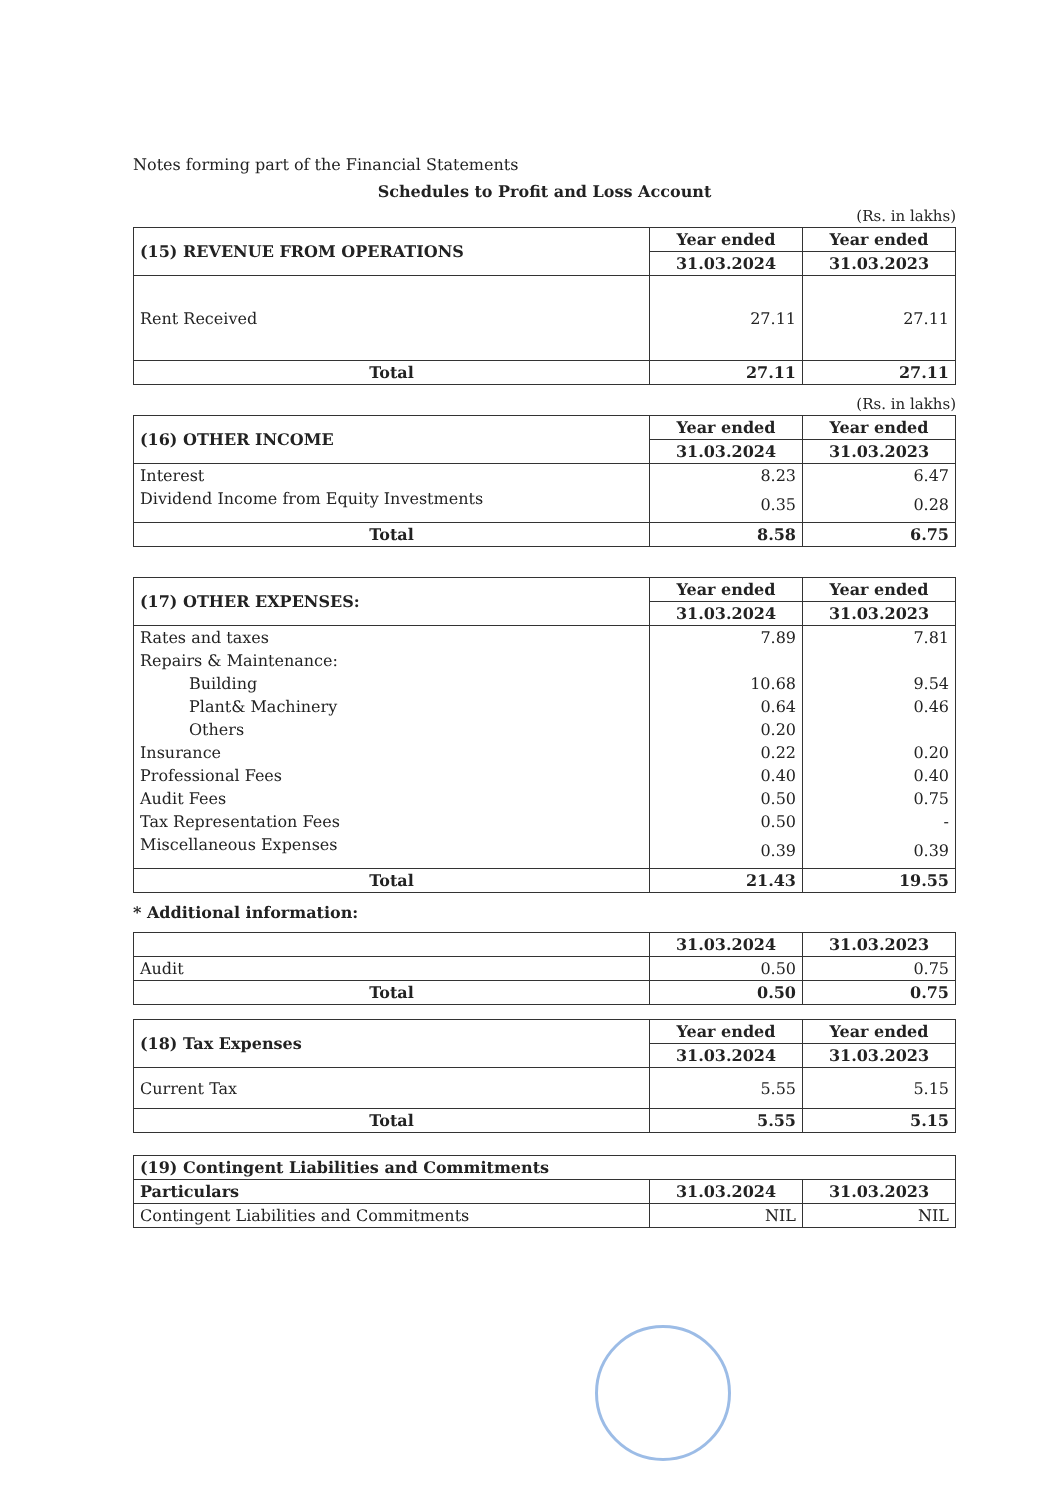Notes forming part of the Financial Statements
Schedules to Profit and Loss Account
(Rs. in lakhs)
| (15) REVENUE FROM OPERATIONS | Year ended | Year ended |
| | 31.03.2024 | 31.03.2023 |
| Rent Received | 27.11 | 27.11 |
| Total | 27.11 | 27.11 |
(Rs. in lakhs)
| (16) OTHER INCOME | Year ended | Year ended |
| | 31.03.2024 | 31.03.2023 |
| Interest | 8.23 | 6.47 |
| Dividend Income from Equity Investments | 0.35 | 0.28 |
| Total | 8.58 | 6.75 |
| (17) OTHER EXPENSES: | Year ended | Year ended |
| | 31.03.2024 | 31.03.2023 |
| Rates and taxes | 7.89 | 7.81 |
| Repairs & Maintenance: | | |
| Building | 10.68 | 9.54 |
| Plant& Machinery | 0.64 | 0.46 |
| Others | 0.20 | |
| Insurance | 0.22 | 0.20 |
| Professional Fees | 0.40 | 0.40 |
| Audit Fees | 0.50 | 0.75 |
| Tax Representation Fees | 0.50 | - |
| Miscellaneous Expenses | 0.39 | 0.39 |
| Total | 21.43 | 19.55 |
* Additional information:
| | 31.03.2024 | 31.03.2023 |
| Audit | 0.50 | 0.75 |
| Total | 0.50 | 0.75 |
| (18) Tax Expenses | Year ended | Year ended |
| | 31.03.2024 | 31.03.2023 |
| Current Tax | 5.55 | 5.15 |
| Total | 5.55 | 5.15 |
| (19) Contingent Liabilities and Commitments | | |
| --- | --- | --- |
| Particulars | 31.03.2024 | 31.03.2023 |
| Contingent Liabilities and Commitments | NIL | NIL |